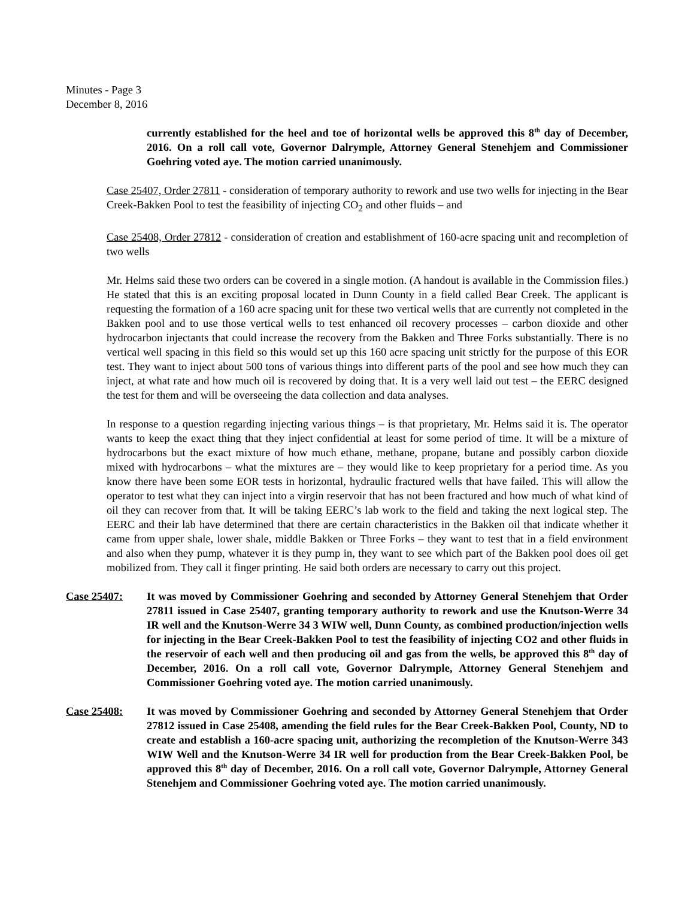Minutes - Page 3
December 8, 2016
currently established for the heel and toe of horizontal wells be approved this 8<sup>th</sup> day of December, 2016. On a roll call vote, Governor Dalrymple, Attorney General Stenehjem and Commissioner Goehring voted aye. The motion carried unanimously.
Case 25407, Order 27811 - consideration of temporary authority to rework and use two wells for injecting in the Bear Creek-Bakken Pool to test the feasibility of injecting CO<sub>2</sub> and other fluids – and
Case 25408, Order 27812 - consideration of creation and establishment of 160-acre spacing unit and recompletion of two wells
Mr. Helms said these two orders can be covered in a single motion. (A handout is available in the Commission files.) He stated that this is an exciting proposal located in Dunn County in a field called Bear Creek. The applicant is requesting the formation of a 160 acre spacing unit for these two vertical wells that are currently not completed in the Bakken pool and to use those vertical wells to test enhanced oil recovery processes – carbon dioxide and other hydrocarbon injectants that could increase the recovery from the Bakken and Three Forks substantially. There is no vertical well spacing in this field so this would set up this 160 acre spacing unit strictly for the purpose of this EOR test. They want to inject about 500 tons of various things into different parts of the pool and see how much they can inject, at what rate and how much oil is recovered by doing that. It is a very well laid out test – the EERC designed the test for them and will be overseeing the data collection and data analyses.
In response to a question regarding injecting various things – is that proprietary, Mr. Helms said it is. The operator wants to keep the exact thing that they inject confidential at least for some period of time. It will be a mixture of hydrocarbons but the exact mixture of how much ethane, methane, propane, butane and possibly carbon dioxide mixed with hydrocarbons – what the mixtures are – they would like to keep proprietary for a period time. As you know there have been some EOR tests in horizontal, hydraulic fractured wells that have failed. This will allow the operator to test what they can inject into a virgin reservoir that has not been fractured and how much of what kind of oil they can recover from that. It will be taking EERC’s lab work to the field and taking the next logical step. The EERC and their lab have determined that there are certain characteristics in the Bakken oil that indicate whether it came from upper shale, lower shale, middle Bakken or Three Forks – they want to test that in a field environment and also when they pump, whatever it is they pump in, they want to see which part of the Bakken pool does oil get mobilized from. They call it finger printing. He said both orders are necessary to carry out this project.
Case 25407: It was moved by Commissioner Goehring and seconded by Attorney General Stenehjem that Order 27811 issued in Case 25407, granting temporary authority to rework and use the Knutson-Werre 34 IR well and the Knutson-Werre 34 3 WIW well, Dunn County, as combined production/injection wells for injecting in the Bear Creek-Bakken Pool to test the feasibility of injecting CO2 and other fluids in the reservoir of each well and then producing oil and gas from the wells, be approved this 8<sup>th</sup> day of December, 2016. On a roll call vote, Governor Dalrymple, Attorney General Stenehjem and Commissioner Goehring voted aye. The motion carried unanimously.
Case 25408: It was moved by Commissioner Goehring and seconded by Attorney General Stenehjem that Order 27812 issued in Case 25408, amending the field rules for the Bear Creek-Bakken Pool, County, ND to create and establish a 160-acre spacing unit, authorizing the recompletion of the Knutson-Werre 343 WIW Well and the Knutson-Werre 34 IR well for production from the Bear Creek-Bakken Pool, be approved this 8<sup>th</sup> day of December, 2016. On a roll call vote, Governor Dalrymple, Attorney General Stenehjem and Commissioner Goehring voted aye. The motion carried unanimously.